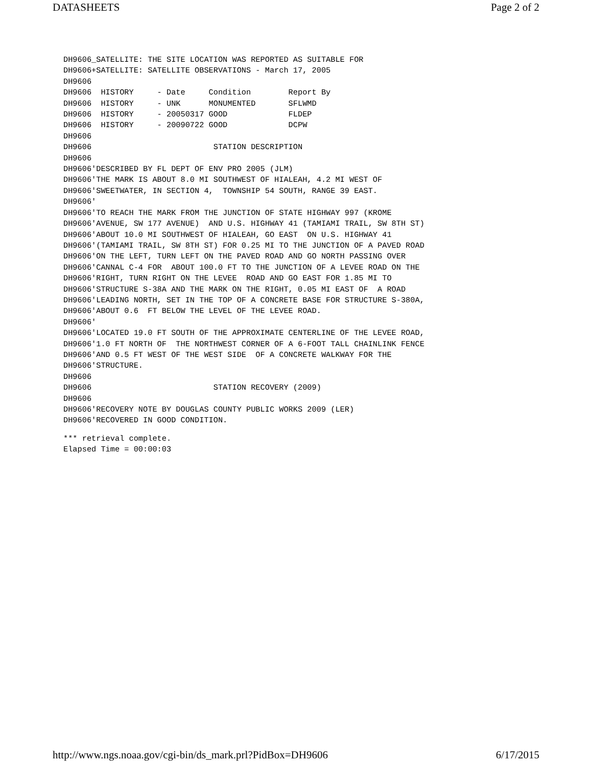DATASHEETS Page 2 of 2
DH9606_SATELLITE: THE SITE LOCATION WAS REPORTED AS SUITABLE FOR
DH9606+SATELLITE: SATELLITE OBSERVATIONS - March 17, 2005
DH9606
DH9606  HISTORY     - Date     Condition        Report By
DH9606  HISTORY     - UNK      MONUMENTED       SFLWMD
DH9606  HISTORY     - 20050317 GOOD             FLDEP
DH9606  HISTORY     - 20090722 GOOD             DCPW
DH9606
DH9606                          STATION DESCRIPTION
DH9606
DH9606'DESCRIBED BY FL DEPT OF ENV PRO 2005 (JLM)
DH9606'THE MARK IS ABOUT 8.0 MI SOUTHWEST OF HIALEAH, 4.2 MI WEST OF
DH9606'SWEETWATER, IN SECTION 4,  TOWNSHIP 54 SOUTH, RANGE 39 EAST.
DH9606'
DH9606'TO REACH THE MARK FROM THE JUNCTION OF STATE HIGHWAY 997 (KROME
DH9606'AVENUE, SW 177 AVENUE)  AND U.S. HIGHWAY 41 (TAMIAMI TRAIL, SW 8TH ST)
DH9606'ABOUT 10.0 MI SOUTHWEST OF HIALEAH, GO EAST  ON U.S. HIGHWAY 41
DH9606'(TAMIAMI TRAIL, SW 8TH ST) FOR 0.25 MI TO THE JUNCTION OF A PAVED ROAD
DH9606'ON THE LEFT, TURN LEFT ON THE PAVED ROAD AND GO NORTH PASSING OVER
DH9606'CANNAL C-4 FOR  ABOUT 100.0 FT TO THE JUNCTION OF A LEVEE ROAD ON THE
DH9606'RIGHT, TURN RIGHT ON THE LEVEE  ROAD AND GO EAST FOR 1.85 MI TO
DH9606'STRUCTURE S-38A AND THE MARK ON THE RIGHT, 0.05 MI EAST OF  A ROAD
DH9606'LEADING NORTH, SET IN THE TOP OF A CONCRETE BASE FOR STRUCTURE S-380A,
DH9606'ABOUT 0.6  FT BELOW THE LEVEL OF THE LEVEE ROAD.
DH9606'
DH9606'LOCATED 19.0 FT SOUTH OF THE APPROXIMATE CENTERLINE OF THE LEVEE ROAD,
DH9606'1.0 FT NORTH OF  THE NORTHWEST CORNER OF A 6-FOOT TALL CHAINLINK FENCE
DH9606'AND 0.5 FT WEST OF THE WEST SIDE  OF A CONCRETE WALKWAY FOR THE
DH9606'STRUCTURE.
DH9606
DH9606                          STATION RECOVERY (2009)
DH9606
DH9606'RECOVERY NOTE BY DOUGLAS COUNTY PUBLIC WORKS 2009 (LER)
DH9606'RECOVERED IN GOOD CONDITION.
*** retrieval complete.
Elapsed Time = 00:00:03
http://www.ngs.noaa.gov/cgi-bin/ds_mark.prl?PidBox=DH9606 6/17/2015